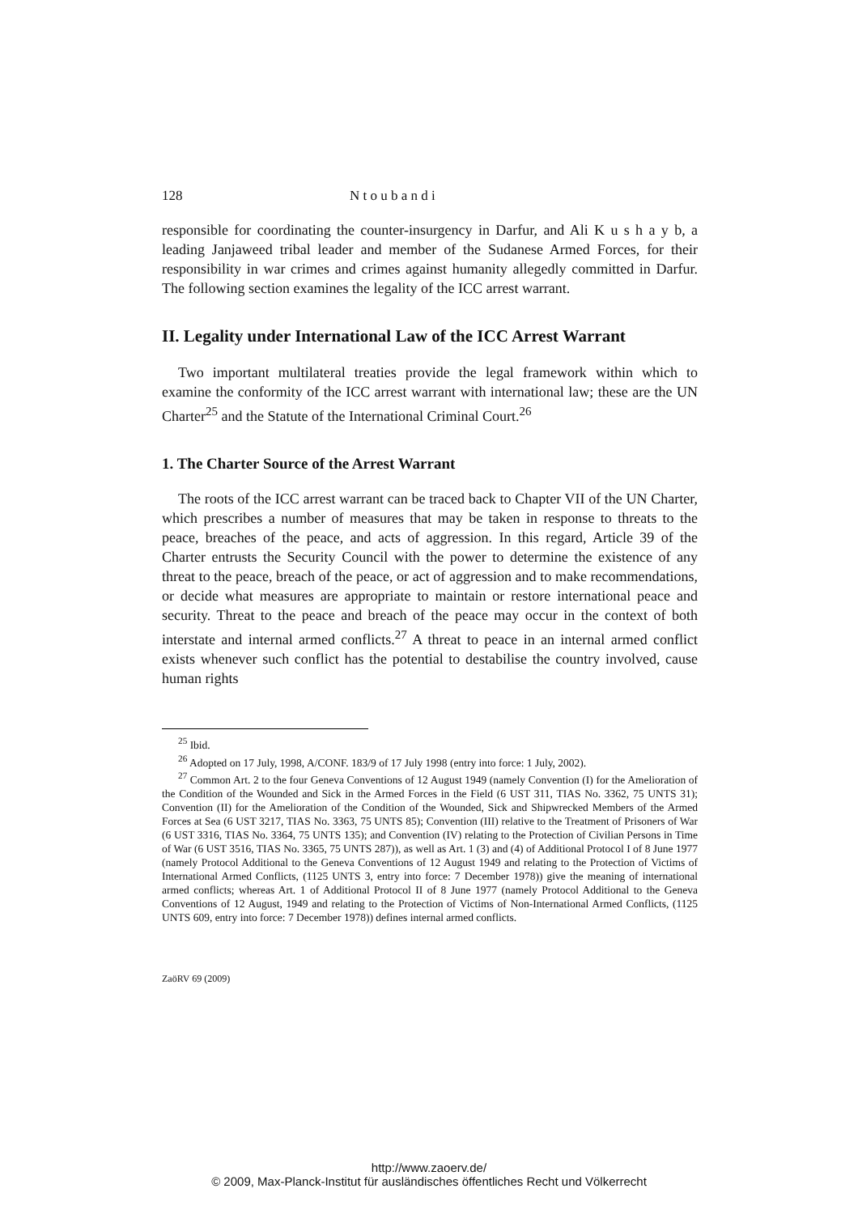128 N t o u b a n d i
responsible for coordinating the counter-insurgency in Darfur, and Ali K u s h a y b, a leading Janjaweed tribal leader and member of the Sudanese Armed Forces, for their responsibility in war crimes and crimes against humanity allegedly committed in Darfur. The following section examines the legality of the ICC arrest warrant.
II. Legality under International Law of the ICC Arrest Warrant
Two important multilateral treaties provide the legal framework within which to examine the conformity of the ICC arrest warrant with international law; these are the UN Charter<sup>25</sup> and the Statute of the International Criminal Court.<sup>26</sup>
1. The Charter Source of the Arrest Warrant
The roots of the ICC arrest warrant can be traced back to Chapter VII of the UN Charter, which prescribes a number of measures that may be taken in response to threats to the peace, breaches of the peace, and acts of aggression. In this regard, Article 39 of the Charter entrusts the Security Council with the power to determine the existence of any threat to the peace, breach of the peace, or act of aggression and to make recommendations, or decide what measures are appropriate to maintain or restore international peace and security. Threat to the peace and breach of the peace may occur in the context of both interstate and internal armed conflicts.<sup>27</sup> A threat to peace in an internal armed conflict exists whenever such conflict has the potential to destabilise the country involved, cause human rights
<sup>25</sup> Ibid.
<sup>26</sup> Adopted on 17 July, 1998, A/CONF. 183/9 of 17 July 1998 (entry into force: 1 July, 2002).
<sup>27</sup> Common Art. 2 to the four Geneva Conventions of 12 August 1949 (namely Convention (I) for the Amelioration of the Condition of the Wounded and Sick in the Armed Forces in the Field (6 UST 311, TIAS No. 3362, 75 UNTS 31); Convention (II) for the Amelioration of the Condition of the Wounded, Sick and Shipwrecked Members of the Armed Forces at Sea (6 UST 3217, TIAS No. 3363, 75 UNTS 85); Convention (III) relative to the Treatment of Prisoners of War (6 UST 3316, TIAS No. 3364, 75 UNTS 135); and Convention (IV) relating to the Protection of Civilian Persons in Time of War (6 UST 3516, TIAS No. 3365, 75 UNTS 287)), as well as Art. 1 (3) and (4) of Additional Protocol I of 8 June 1977 (namely Protocol Additional to the Geneva Conventions of 12 August 1949 and relating to the Protection of Victims of International Armed Conflicts, (1125 UNTS 3, entry into force: 7 December 1978)) give the meaning of international armed conflicts; whereas Art. 1 of Additional Protocol II of 8 June 1977 (namely Protocol Additional to the Geneva Conventions of 12 August, 1949 and relating to the Protection of Victims of Non-International Armed Conflicts, (1125 UNTS 609, entry into force: 7 December 1978)) defines internal armed conflicts.
ZaöRV 69 (2009)
http://www.zaoerv.de/
© 2009, Max-Planck-Institut für ausländisches öffentliches Recht und Völkerrecht